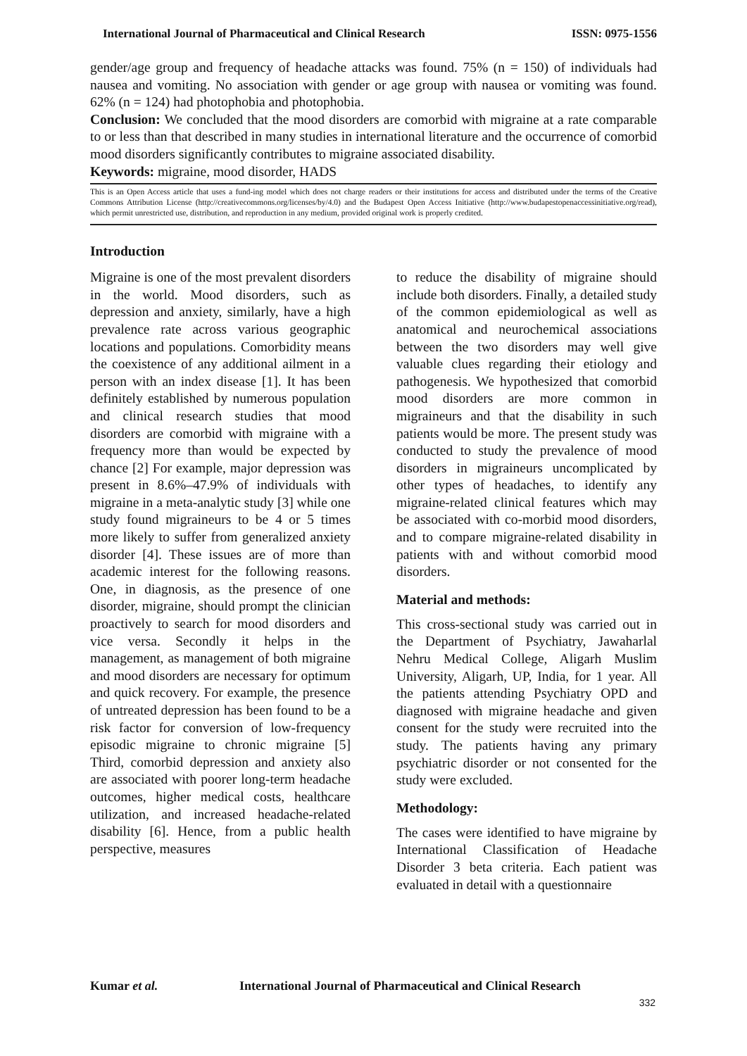International Journal of Pharmaceutical and Clinical Research ISSN: 0975-1556
gender/age group and frequency of headache attacks was found. 75% (n = 150) of individuals had nausea and vomiting. No association with gender or age group with nausea or vomiting was found. 62% (n = 124) had photophobia and photophobia.
Conclusion: We concluded that the mood disorders are comorbid with migraine at a rate comparable to or less than that described in many studies in international literature and the occurrence of comorbid mood disorders significantly contributes to migraine associated disability.
Keywords: migraine, mood disorder, HADS
This is an Open Access article that uses a fund-ing model which does not charge readers or their institutions for access and distributed under the terms of the Creative Commons Attribution License (http://creativecommons.org/licenses/by/4.0) and the Budapest Open Access Initiative (http://www.budapestopenaccessinitiative.org/read), which permit unrestricted use, distribution, and reproduction in any medium, provided original work is properly credited.
Introduction
Migraine is one of the most prevalent disorders in the world. Mood disorders, such as depression and anxiety, similarly, have a high prevalence rate across various geographic locations and populations. Comorbidity means the coexistence of any additional ailment in a person with an index disease [1]. It has been definitely established by numerous population and clinical research studies that mood disorders are comorbid with migraine with a frequency more than would be expected by chance [2] For example, major depression was present in 8.6%–47.9% of individuals with migraine in a meta-analytic study [3] while one study found migraineurs to be 4 or 5 times more likely to suffer from generalized anxiety disorder [4]. These issues are of more than academic interest for the following reasons. One, in diagnosis, as the presence of one disorder, migraine, should prompt the clinician proactively to search for mood disorders and vice versa. Secondly it helps in the management, as management of both migraine and mood disorders are necessary for optimum and quick recovery. For example, the presence of untreated depression has been found to be a risk factor for conversion of low-frequency episodic migraine to chronic migraine [5] Third, comorbid depression and anxiety also are associated with poorer long-term headache outcomes, higher medical costs, healthcare utilization, and increased headache-related disability [6]. Hence, from a public health perspective, measures
to reduce the disability of migraine should include both disorders. Finally, a detailed study of the common epidemiological as well as anatomical and neurochemical associations between the two disorders may well give valuable clues regarding their etiology and pathogenesis. We hypothesized that comorbid mood disorders are more common in migraineurs and that the disability in such patients would be more. The present study was conducted to study the prevalence of mood disorders in migraineurs uncomplicated by other types of headaches, to identify any migraine-related clinical features which may be associated with co-morbid mood disorders, and to compare migraine-related disability in patients with and without comorbid mood disorders.
Material and methods:
This cross-sectional study was carried out in the Department of Psychiatry, Jawaharlal Nehru Medical College, Aligarh Muslim University, Aligarh, UP, India, for 1 year. All the patients attending Psychiatry OPD and diagnosed with migraine headache and given consent for the study were recruited into the study. The patients having any primary psychiatric disorder or not consented for the study were excluded.
Methodology:
The cases were identified to have migraine by International Classification of Headache Disorder 3 beta criteria. Each patient was evaluated in detail with a questionnaire
Kumar et al. International Journal of Pharmaceutical and Clinical Research
332